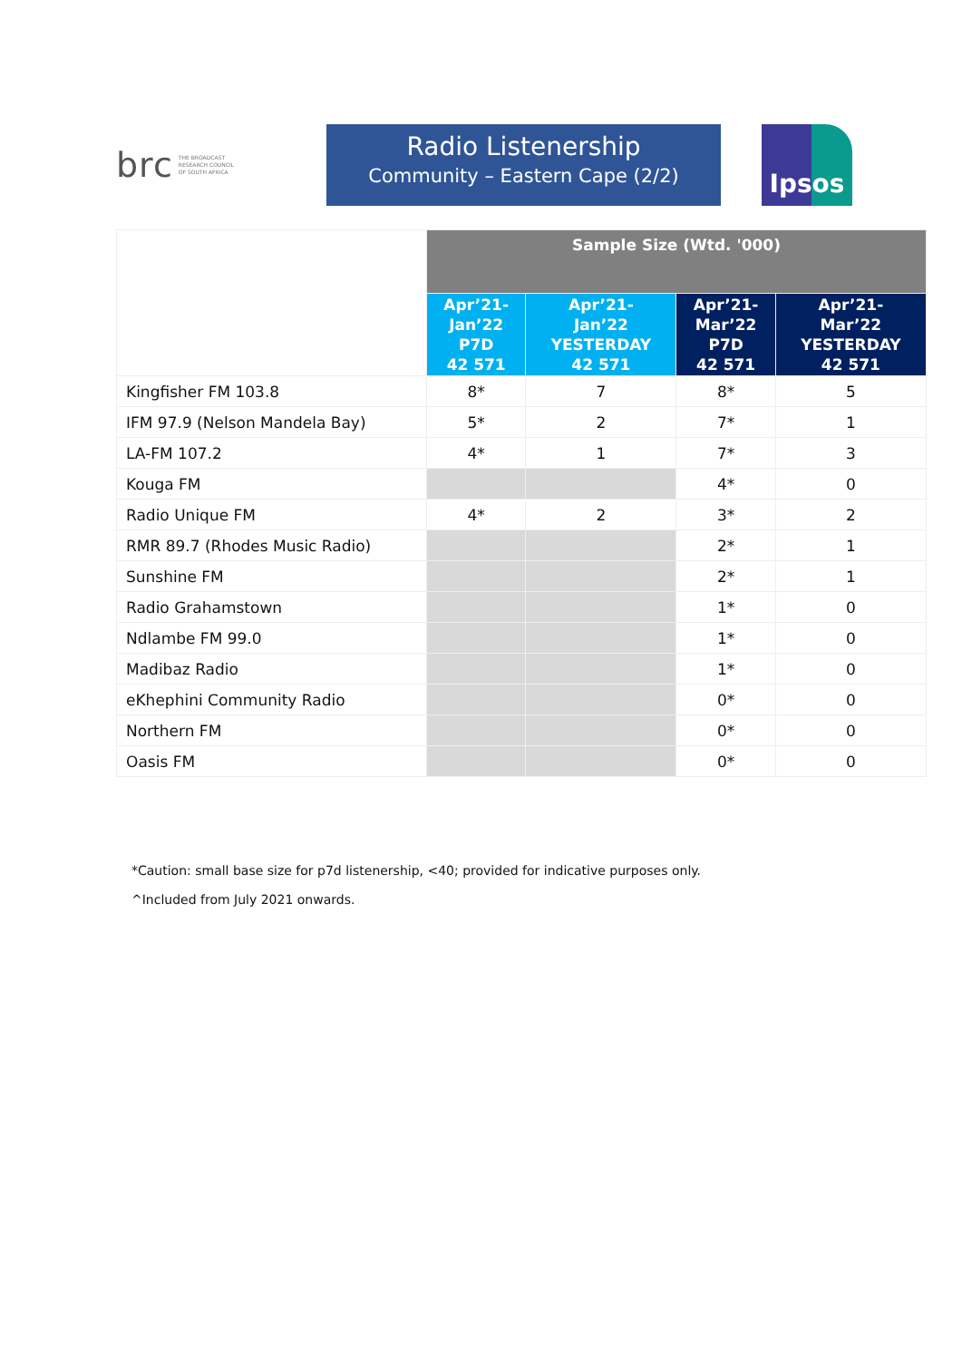brc THE BROADCAST
RESEARCH COUNCIL
OF SOUTH AFRICA
Radio Listenership
Community – Eastern Cape (2/2)
Ipsos
| | Sample Size (Wtd. '000) | | | |
| | Apr’21- Jan’22 P7D 42 571 | Apr’21- Jan’22 YESTERDAY 42 571 | Apr’21- Mar’22 P7D 42 571 | Apr’21- Mar’22 YESTERDAY 42 571 |
| Kingfisher FM 103.8 | 8* | 7 | 8* | 5 |
| IFM 97.9 (Nelson Mandela Bay) | 5* | 2 | 7* | 1 |
| LA-FM 107.2 | 4* | 1 | 7* | 3 |
| Kouga FM | | | 4* | 0 |
| Radio Unique FM | 4* | 2 | 3* | 2 |
| RMR 89.7 (Rhodes Music Radio) | | | 2* | 1 |
| Sunshine FM | | | 2* | 1 |
| Radio Grahamstown | | | 1* | 0 |
| Ndlambe FM 99.0 | | | 1* | 0 |
| Madibaz Radio | | | 1* | 0 |
| eKhephini Community Radio | | | 0* | 0 |
| Northern FM | | | 0* | 0 |
| Oasis FM | | | 0* | 0 |
*Caution: small base size for p7d listenership, <40; provided for indicative purposes only.
^Included from July 2021 onwards.